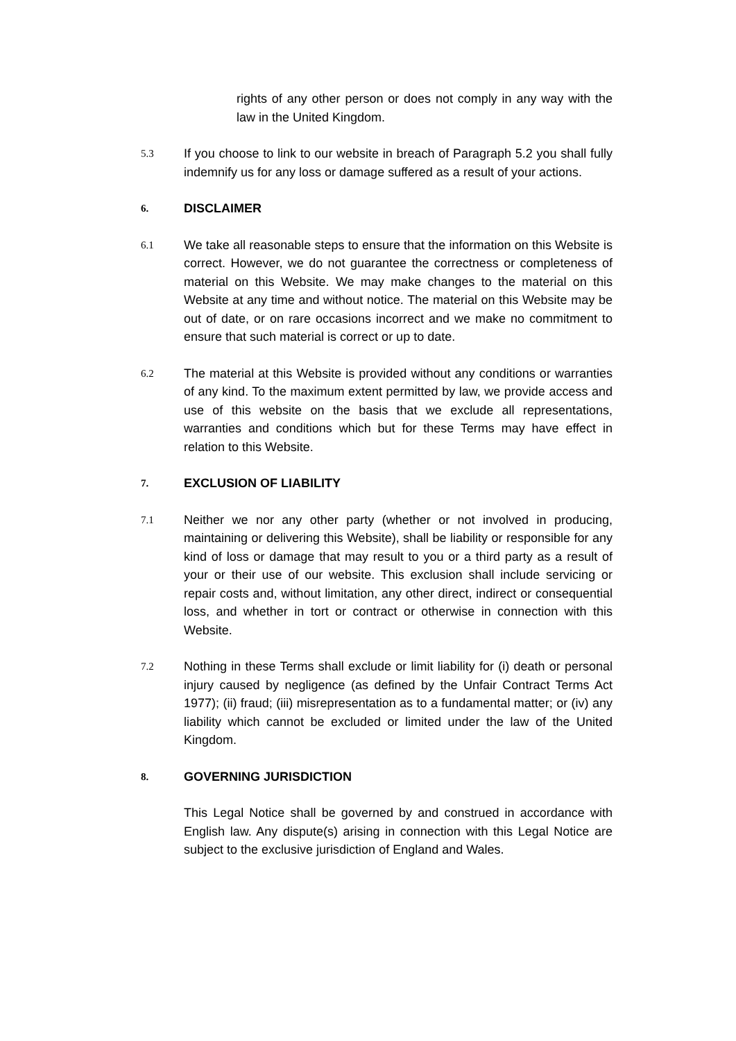rights of any other person or does not comply in any way with the law in the United Kingdom.
5.3
If you choose to link to our website in breach of Paragraph 5.2 you shall fully indemnify us for any loss or damage suffered as a result of your actions.
6.
DISCLAIMER
6.1
We take all reasonable steps to ensure that the information on this Website is correct. However, we do not guarantee the correctness or completeness of material on this Website. We may make changes to the material on this Website at any time and without notice. The material on this Website may be out of date, or on rare occasions incorrect and we make no commitment to ensure that such material is correct or up to date.
6.2
The material at this Website is provided without any conditions or warranties of any kind. To the maximum extent permitted by law, we provide access and use of this website on the basis that we exclude all representations, warranties and conditions which but for these Terms may have effect in relation to this Website.
7.
EXCLUSION OF LIABILITY
7.1
Neither we nor any other party (whether or not involved in producing, maintaining or delivering this Website), shall be liability or responsible for any kind of loss or damage that may result to you or a third party as a result of your or their use of our website. This exclusion shall include servicing or repair costs and, without limitation, any other direct, indirect or consequential loss, and whether in tort or contract or otherwise in connection with this Website.
7.2
Nothing in these Terms shall exclude or limit liability for (i) death or personal injury caused by negligence (as defined by the Unfair Contract Terms Act 1977); (ii) fraud; (iii) misrepresentation as to a fundamental matter; or (iv) any liability which cannot be excluded or limited under the law of the United Kingdom.
8.
GOVERNING JURISDICTION
This Legal Notice shall be governed by and construed in accordance with English law. Any dispute(s) arising in connection with this Legal Notice are subject to the exclusive jurisdiction of England and Wales.